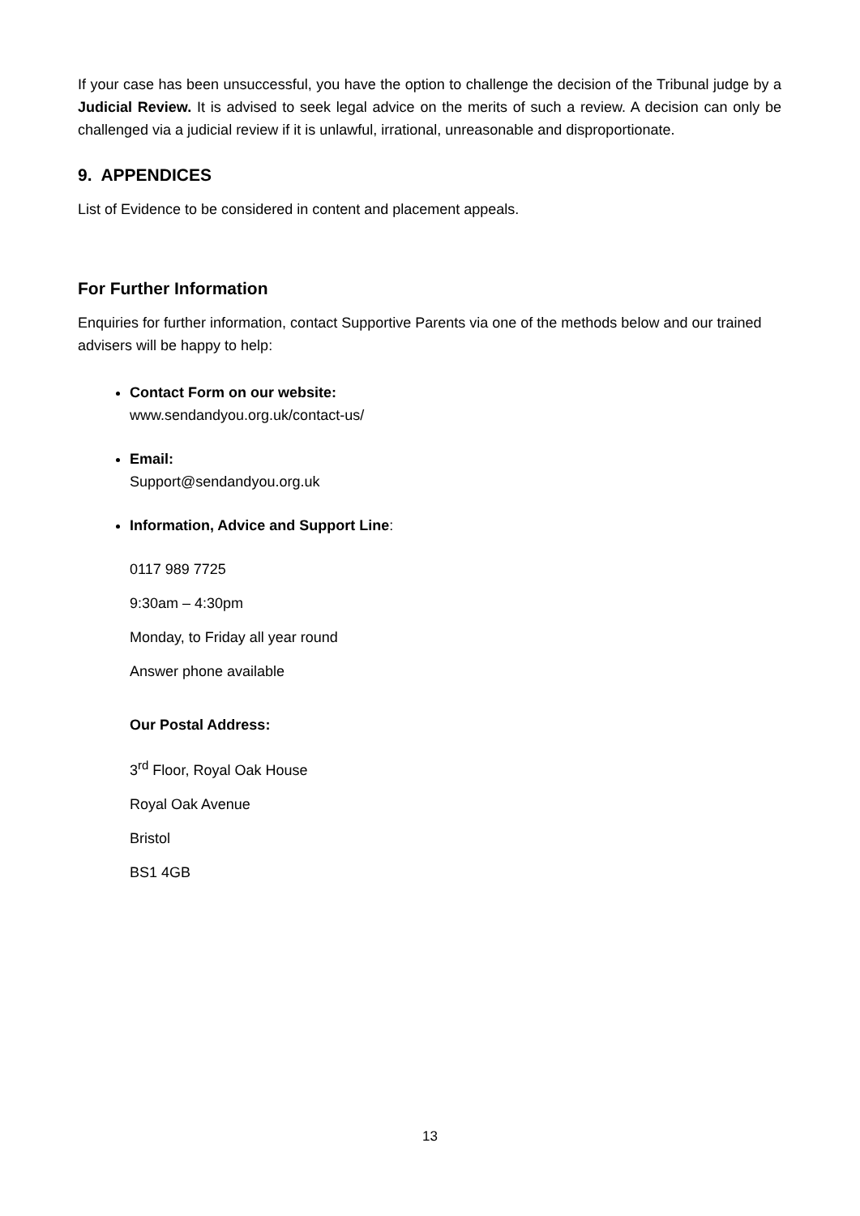If your case has been unsuccessful, you have the option to challenge the decision of the Tribunal judge by a Judicial Review. It is advised to seek legal advice on the merits of such a review. A decision can only be challenged via a judicial review if it is unlawful, irrational, unreasonable and disproportionate.
9. APPENDICES
List of Evidence to be considered in content and placement appeals.
For Further Information
Enquiries for further information, contact Supportive Parents via one of the methods below and our trained advisers will be happy to help:
Contact Form on our website:
www.sendandyou.org.uk/contact-us/
Email:
Support@sendandyou.org.uk
Information, Advice and Support Line:
0117 989 7725
9:30am – 4:30pm
Monday, to Friday all year round
Answer phone available
Our Postal Address:
3<sup>rd</sup> Floor, Royal Oak House
Royal Oak Avenue
Bristol
BS1 4GB
13